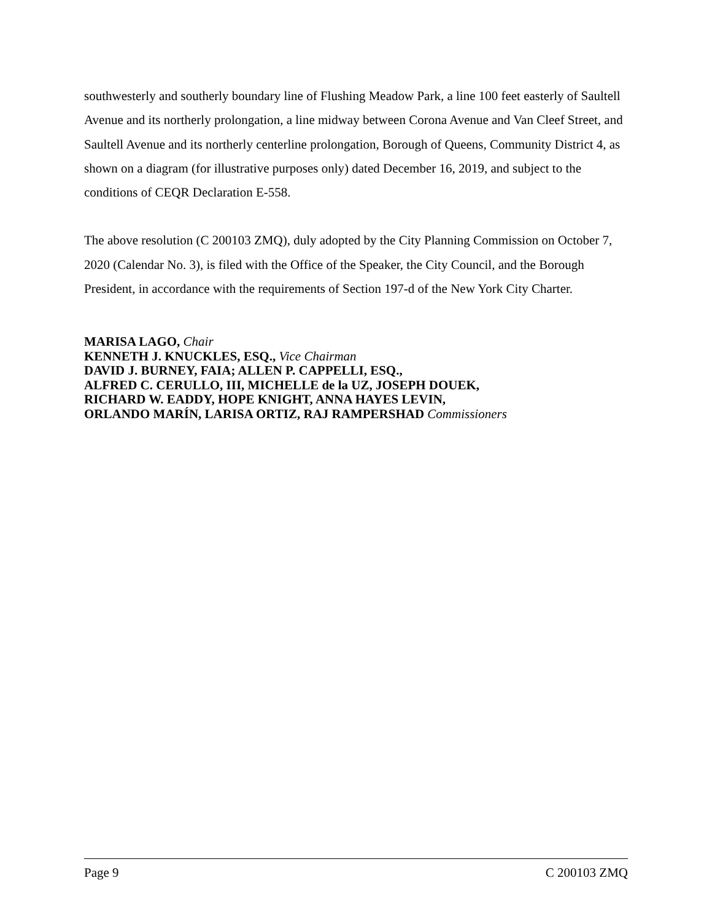southwesterly and southerly boundary line of Flushing Meadow Park, a line 100 feet easterly of Saultell Avenue and its northerly prolongation, a line midway between Corona Avenue and Van Cleef Street, and Saultell Avenue and its northerly centerline prolongation, Borough of Queens, Community District 4, as shown on a diagram (for illustrative purposes only) dated December 16, 2019, and subject to the conditions of CEQR Declaration E-558.
The above resolution (C 200103 ZMQ), duly adopted by the City Planning Commission on October 7, 2020 (Calendar No. 3), is filed with the Office of the Speaker, the City Council, and the Borough President, in accordance with the requirements of Section 197-d of the New York City Charter.
MARISA LAGO, Chair
KENNETH J. KNUCKLES, ESQ., Vice Chairman
DAVID J. BURNEY, FAIA; ALLEN P. CAPPELLI, ESQ.,
ALFRED C. CERULLO, III, MICHELLE de la UZ, JOSEPH DOUEK,
RICHARD W. EADDY, HOPE KNIGHT, ANNA HAYES LEVIN,
ORLANDO MARÍN, LARISA ORTIZ, RAJ RAMPERSHAD Commissioners
Page 9 C 200103 ZMQ